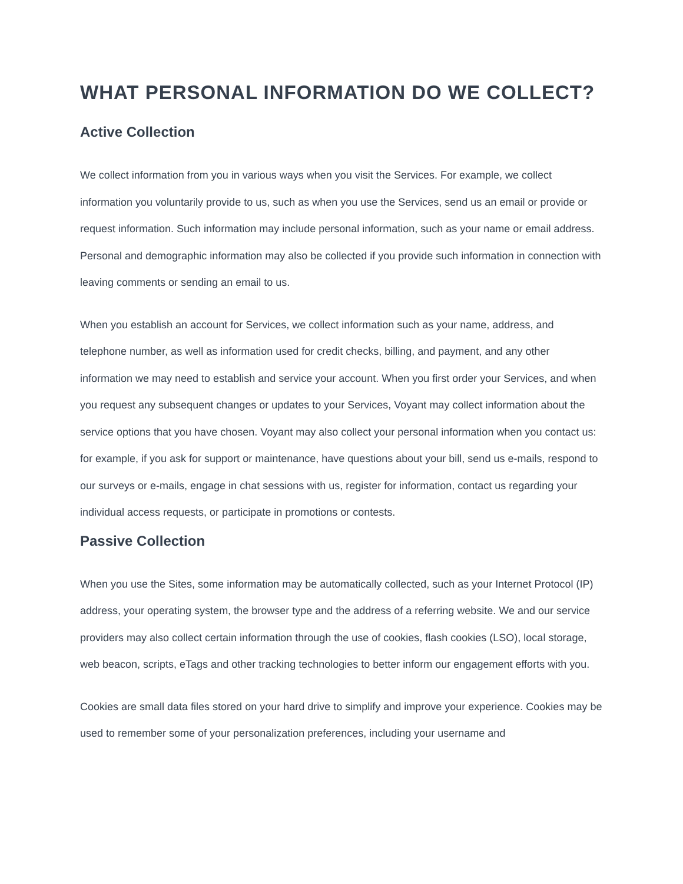WHAT PERSONAL INFORMATION DO WE COLLECT?
Active Collection
We collect information from you in various ways when you visit the Services. For example, we collect information you voluntarily provide to us, such as when you use the Services, send us an email or provide or request information. Such information may include personal information, such as your name or email address. Personal and demographic information may also be collected if you provide such information in connection with leaving comments or sending an email to us.
When you establish an account for Services, we collect information such as your name, address, and telephone number, as well as information used for credit checks, billing, and payment, and any other information we may need to establish and service your account. When you first order your Services, and when you request any subsequent changes or updates to your Services, Voyant may collect information about the service options that you have chosen. Voyant may also collect your personal information when you contact us: for example, if you ask for support or maintenance, have questions about your bill, send us e-mails, respond to our surveys or e-mails, engage in chat sessions with us, register for information, contact us regarding your individual access requests, or participate in promotions or contests.
Passive Collection
When you use the Sites, some information may be automatically collected, such as your Internet Protocol (IP) address, your operating system, the browser type and the address of a referring website. We and our service providers may also collect certain information through the use of cookies, flash cookies (LSO), local storage, web beacon, scripts, eTags and other tracking technologies to better inform our engagement efforts with you.
Cookies are small data files stored on your hard drive to simplify and improve your experience. Cookies may be used to remember some of your personalization preferences, including your username and